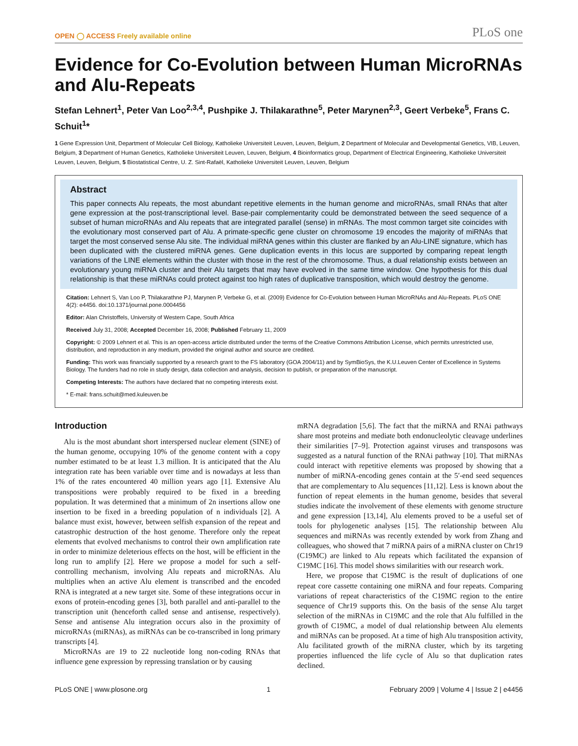OPEN ◯ ACCESS Freely available online
PLoS one
Evidence for Co-Evolution between Human MicroRNAs and Alu-Repeats
Stefan Lehnert<sup>1</sup>, Peter Van Loo<sup>2,3,4</sup>, Pushpike J. Thilakarathne<sup>5</sup>, Peter Marynen<sup>2,3</sup>, Geert Verbeke<sup>5</sup>, Frans C. Schuit<sup>1</sup>*
1 Gene Expression Unit, Department of Molecular Cell Biology, Katholieke Universiteit Leuven, Leuven, Belgium, 2 Department of Molecular and Developmental Genetics, VIB, Leuven, Belgium, 3 Department of Human Genetics, Katholieke Universiteit Leuven, Leuven, Belgium, 4 Bioinformatics group, Department of Electrical Engineering, Katholieke Universiteit Leuven, Leuven, Belgium, 5 Biostatistical Centre, U. Z. Sint-Rafaël, Katholieke Universiteit Leuven, Leuven, Belgium
Abstract
This paper connects Alu repeats, the most abundant repetitive elements in the human genome and microRNAs, small RNAs that alter gene expression at the post-transcriptional level. Base-pair complementarity could be demonstrated between the seed sequence of a subset of human microRNAs and Alu repeats that are integrated parallel (sense) in mRNAs. The most common target site coincides with the evolutionary most conserved part of Alu. A primate-specific gene cluster on chromosome 19 encodes the majority of miRNAs that target the most conserved sense Alu site. The individual miRNA genes within this cluster are flanked by an Alu-LINE signature, which has been duplicated with the clustered miRNA genes. Gene duplication events in this locus are supported by comparing repeat length variations of the LINE elements within the cluster with those in the rest of the chromosome. Thus, a dual relationship exists between an evolutionary young miRNA cluster and their Alu targets that may have evolved in the same time window. One hypothesis for this dual relationship is that these miRNAs could protect against too high rates of duplicative transposition, which would destroy the genome.
Citation: Lehnert S, Van Loo P, Thilakarathne PJ, Marynen P, Verbeke G, et al. (2009) Evidence for Co-Evolution between Human MicroRNAs and Alu-Repeats. PLoS ONE 4(2): e4456. doi:10.1371/journal.pone.0004456
Editor: Alan Christoffels, University of Western Cape, South Africa
Received July 31, 2008; Accepted December 16, 2008; Published February 11, 2009
Copyright: © 2009 Lehnert et al. This is an open-access article distributed under the terms of the Creative Commons Attribution License, which permits unrestricted use, distribution, and reproduction in any medium, provided the original author and source are credited.
Funding: This work was financially supported by a research grant to the FS laboratory (GOA 2004/11) and by SymBioSys, the K.U.Leuven Center of Excellence in Systems Biology. The funders had no role in study design, data collection and analysis, decision to publish, or preparation of the manuscript.
Competing Interests: The authors have declared that no competing interests exist.
* E-mail: frans.schuit@med.kuleuven.be
Introduction
Alu is the most abundant short interspersed nuclear element (SINE) of the human genome, occupying 10% of the genome content with a copy number estimated to be at least 1.3 million. It is anticipated that the Alu integration rate has been variable over time and is nowadays at less than 1% of the rates encountered 40 million years ago [1]. Extensive Alu transpositions were probably required to be fixed in a breeding population. It was determined that a minimum of 2n insertions allow one insertion to be fixed in a breeding population of n individuals [2]. A balance must exist, however, between selfish expansion of the repeat and catastrophic destruction of the host genome. Therefore only the repeat elements that evolved mechanisms to control their own amplification rate in order to minimize deleterious effects on the host, will be efficient in the long run to amplify [2]. Here we propose a model for such a self-controlling mechanism, involving Alu repeats and microRNAs. Alu multiplies when an active Alu element is transcribed and the encoded RNA is integrated at a new target site. Some of these integrations occur in exons of protein-encoding genes [3], both parallel and anti-parallel to the transcription unit (henceforth called sense and antisense, respectively). Sense and antisense Alu integration occurs also in the proximity of microRNAs (miRNAs), as miRNAs can be co-transcribed in long primary transcripts [4].
MicroRNAs are 19 to 22 nucleotide long non-coding RNAs that influence gene expression by repressing translation or by causing
mRNA degradation [5,6]. The fact that the miRNA and RNAi pathways share most proteins and mediate both endonucleolytic cleavage underlines their similarities [7–9]. Protection against viruses and transposons was suggested as a natural function of the RNAi pathway [10]. That miRNAs could interact with repetitive elements was proposed by showing that a number of miRNA-encoding genes contain at the 5′-end seed sequences that are complementary to Alu sequences [11,12]. Less is known about the function of repeat elements in the human genome, besides that several studies indicate the involvement of these elements with genome structure and gene expression [13,14], Alu elements proved to be a useful set of tools for phylogenetic analyses [15]. The relationship between Alu sequences and miRNAs was recently extended by work from Zhang and colleagues, who showed that 7 miRNA pairs of a miRNA cluster on Chr19 (C19MC) are linked to Alu repeats which facilitated the expansion of C19MC [16]. This model shows similarities with our research work.
Here, we propose that C19MC is the result of duplications of one repeat core cassette containing one miRNA and four repeats. Comparing variations of repeat characteristics of the C19MC region to the entire sequence of Chr19 supports this. On the basis of the sense Alu target selection of the miRNAs in C19MC and the role that Alu fulfilled in the growth of C19MC, a model of dual relationship between Alu elements and miRNAs can be proposed. At a time of high Alu transposition activity, Alu facilitated growth of the miRNA cluster, which by its targeting properties influenced the life cycle of Alu so that duplication rates declined.
PLoS ONE | www.plosone.org 1 February 2009 | Volume 4 | Issue 2 | e4456